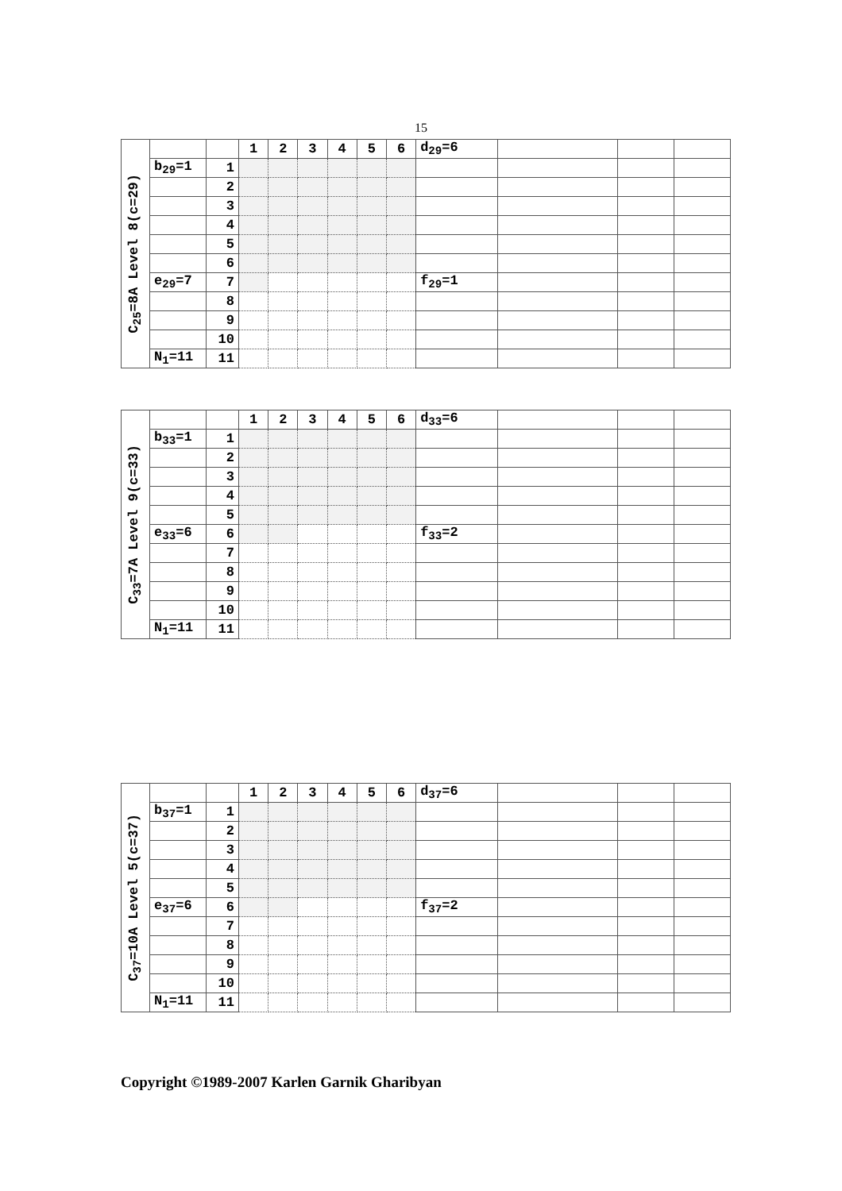15
| C<sub>25</sub>=8A Level 8(c=29) | | | 1 | 2 | 3 | 4 | 5 | 6 | d<sub>29</sub>=6 | | | |
| | b<sub>29</sub>=1 | 1 | | | | | | | | | | |
| | | 2 | | | | | | | | | | |
| | | 3 | | | | | | | | | | |
| | | 4 | | | | | | | | | | |
| | | 5 | | | | | | | | | | |
| | | 6 | | | | | | | | | | |
| | e<sub>29</sub>=7 | 7 | | | | | | | f<sub>29</sub>=1 | | | |
| | | 8 | | | | | | | | | | |
| | | 9 | | | | | | | | | | |
| | | 10 | | | | | | | | | | |
| | N<sub>1</sub>=11 | 11 | | | | | | | | | | |
| C<sub>33</sub>=7A Level 9(c=33) | | | 1 | 2 | 3 | 4 | 5 | 6 | d<sub>33</sub>=6 | | | |
| | b<sub>33</sub>=1 | 1 | | | | | | | | | | |
| | | 2 | | | | | | | | | | |
| | | 3 | | | | | | | | | | |
| | | 4 | | | | | | | | | | |
| | | 5 | | | | | | | | | | |
| | e<sub>33</sub>=6 | 6 | | | | | | | f<sub>33</sub>=2 | | | |
| | | 7 | | | | | | | | | | |
| | | 8 | | | | | | | | | | |
| | | 9 | | | | | | | | | | |
| | | 10 | | | | | | | | | | |
| | N<sub>1</sub>=11 | 11 | | | | | | | | | | |
| C<sub>37</sub>=10A Level 5(c=37) | | | 1 | 2 | 3 | 4 | 5 | 6 | d<sub>37</sub>=6 | | | |
| | b<sub>37</sub>=1 | 1 | | | | | | | | | | |
| | | 2 | | | | | | | | | | |
| | | 3 | | | | | | | | | | |
| | | 4 | | | | | | | | | | |
| | | 5 | | | | | | | | | | |
| | e<sub>37</sub>=6 | 6 | | | | | | | f<sub>37</sub>=2 | | | |
| | | 7 | | | | | | | | | | |
| | | 8 | | | | | | | | | | |
| | | 9 | | | | | | | | | | |
| | | 10 | | | | | | | | | | |
| | N<sub>1</sub>=11 | 11 | | | | | | | | | | |
Copyright ©1989-2007 Karlen Garnik Gharibyan